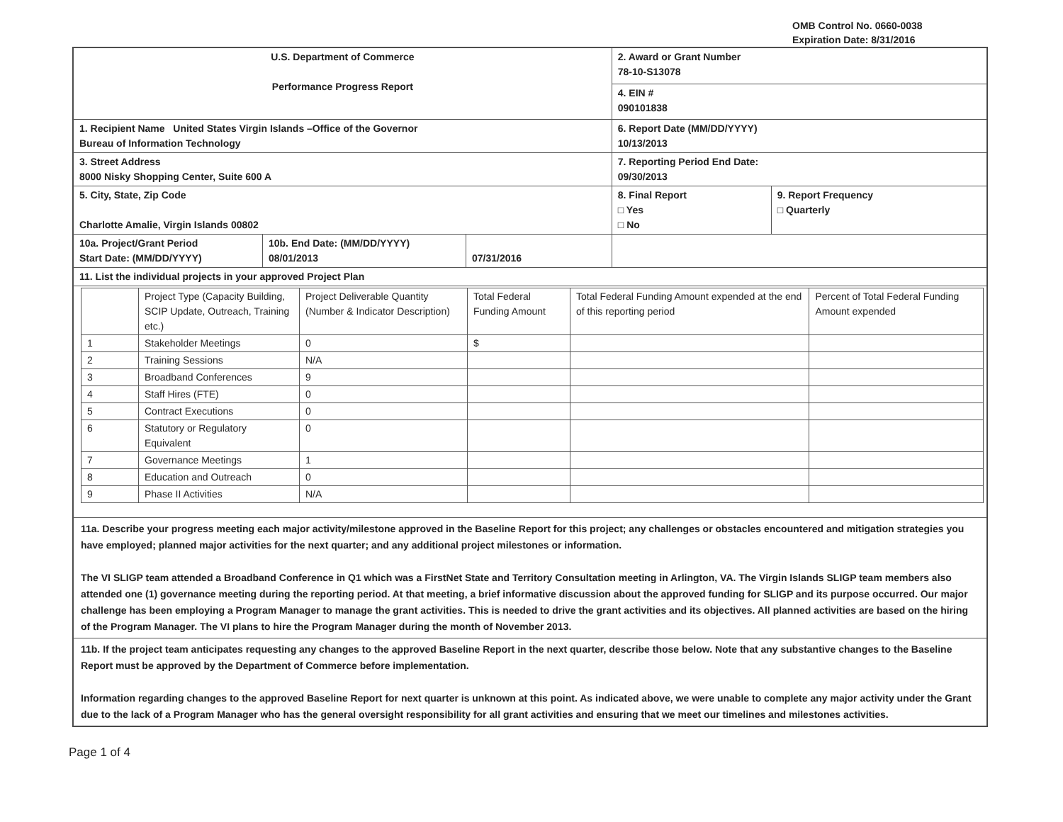OMB Control No. 0660-0038
Expiration Date: 8/31/2016
| U.S. Department of Commerce Performance Progress Report | | | 2. Award or Grant Number 78-10-S13078 | |
| | | | 4. EIN # 090101838 | |
| 1. Recipient Name United States Virgin Islands –Office of the Governor Bureau of Information Technology | | | 6. Report Date (MM/DD/YYYY) 10/13/2013 | |
| 3. Street Address 8000 Nisky Shopping Center, Suite 600 A | | | 7. Reporting Period End Date: 09/30/2013 | |
| 5. City, State, Zip Code Charlotte Amalie, Virgin Islands 00802 | | | 8. Final Report □ Yes □ No | 9. Report Frequency □ Quarterly |
| 10a. Project/Grant Period Start Date: (MM/DD/YYYY) | 10b. End Date: (MM/DD/YYYY) 08/01/2013 | 07/31/2016 | | |
| 11. List the individual projects in your approved Project Plan | | | | |
| / / Project Type (Capacity Building, SCIP Update, Outreach, Training etc.) / Project Deliverable Quantity (Number & Indicator Description) / Total Federal Funding Amount / Total Federal Funding Amount expended at the end of this reporting period / Percent of Total Federal Funding Amount expended / / 1 / Stakeholder Meetings / 0 / $ / / / / 2 / Training Sessions / N/A / / / / / 3 / Broadband Conferences / 9 / / / / / 4 / Staff Hires (FTE) / 0 / / / / / 5 / Contract Executions / 0 / / / / / 6 / Statutory or Regulatory Equivalent / 0 / / / / / 7 / Governance Meetings / 1 / / / / / 8 / Education and Outreach / 0 / / / / / 9 / Phase II Activities / N/A / / / / | | | | |
| 11a. Describe your progress meeting each major activity/milestone approved in the Baseline Report for this project; any challenges or obstacles encountered and mitigation strategies you have employed; planned major activities for the next quarter; and any additional project milestones or information. The VI SLIGP team attended a Broadband Conference in Q1 which was a FirstNet State and Territory Consultation meeting in Arlington, VA. The Virgin Islands SLIGP team members also attended one (1) governance meeting during the reporting period. At that meeting, a brief informative discussion about the approved funding for SLIGP and its purpose occurred. Our major challenge has been employing a Program Manager to manage the grant activities. This is needed to drive the grant activities and its objectives. All planned activities are based on the hiring of the Program Manager. The VI plans to hire the Program Manager during the month of November 2013. | | | | |
| 11b. If the project team anticipates requesting any changes to the approved Baseline Report in the next quarter, describe those below. Note that any substantive changes to the Baseline Report must be approved by the Department of Commerce before implementation. Information regarding changes to the approved Baseline Report for next quarter is unknown at this point. As indicated above, we were unable to complete any major activity under the Grant due to the lack of a Program Manager who has the general oversight responsibility for all grant activities and ensuring that we meet our timelines and milestones activities. | | | | |
Page 1 of 4